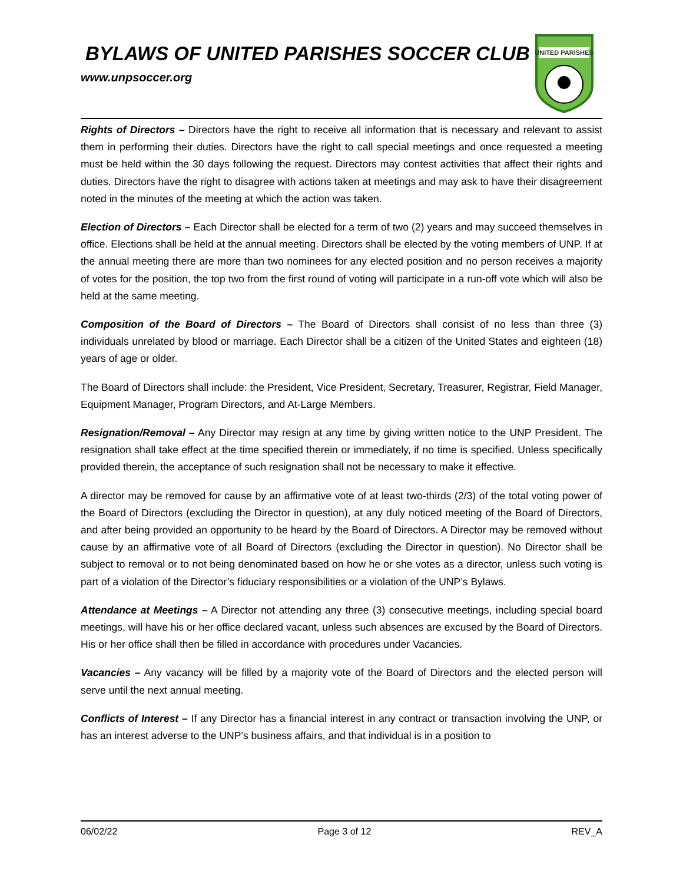BYLAWS OF UNITED PARISHES SOCCER CLUB
www.unpsoccer.org
UNITED PARISHES
Rights of Directors – Directors have the right to receive all information that is necessary and relevant to assist them in performing their duties. Directors have the right to call special meetings and once requested a meeting must be held within the 30 days following the request. Directors may contest activities that affect their rights and duties. Directors have the right to disagree with actions taken at meetings and may ask to have their disagreement noted in the minutes of the meeting at which the action was taken.
Election of Directors – Each Director shall be elected for a term of two (2) years and may succeed themselves in office. Elections shall be held at the annual meeting. Directors shall be elected by the voting members of UNP. If at the annual meeting there are more than two nominees for any elected position and no person receives a majority of votes for the position, the top two from the first round of voting will participate in a run-off vote which will also be held at the same meeting.
Composition of the Board of Directors – The Board of Directors shall consist of no less than three (3) individuals unrelated by blood or marriage. Each Director shall be a citizen of the United States and eighteen (18) years of age or older.
The Board of Directors shall include: the President, Vice President, Secretary, Treasurer, Registrar, Field Manager, Equipment Manager, Program Directors, and At-Large Members.
Resignation/Removal – Any Director may resign at any time by giving written notice to the UNP President. The resignation shall take effect at the time specified therein or immediately, if no time is specified. Unless specifically provided therein, the acceptance of such resignation shall not be necessary to make it effective.
A director may be removed for cause by an affirmative vote of at least two-thirds (2/3) of the total voting power of the Board of Directors (excluding the Director in question), at any duly noticed meeting of the Board of Directors, and after being provided an opportunity to be heard by the Board of Directors. A Director may be removed without cause by an affirmative vote of all Board of Directors (excluding the Director in question). No Director shall be subject to removal or to not being denominated based on how he or she votes as a director, unless such voting is part of a violation of the Director’s fiduciary responsibilities or a violation of the UNP’s Bylaws.
Attendance at Meetings – A Director not attending any three (3) consecutive meetings, including special board meetings, will have his or her office declared vacant, unless such absences are excused by the Board of Directors. His or her office shall then be filled in accordance with procedures under Vacancies.
Vacancies – Any vacancy will be filled by a majority vote of the Board of Directors and the elected person will serve until the next annual meeting.
Conflicts of Interest – If any Director has a financial interest in any contract or transaction involving the UNP, or has an interest adverse to the UNP’s business affairs, and that individual is in a position to
06/02/22 Page 3 of 12 REV_A